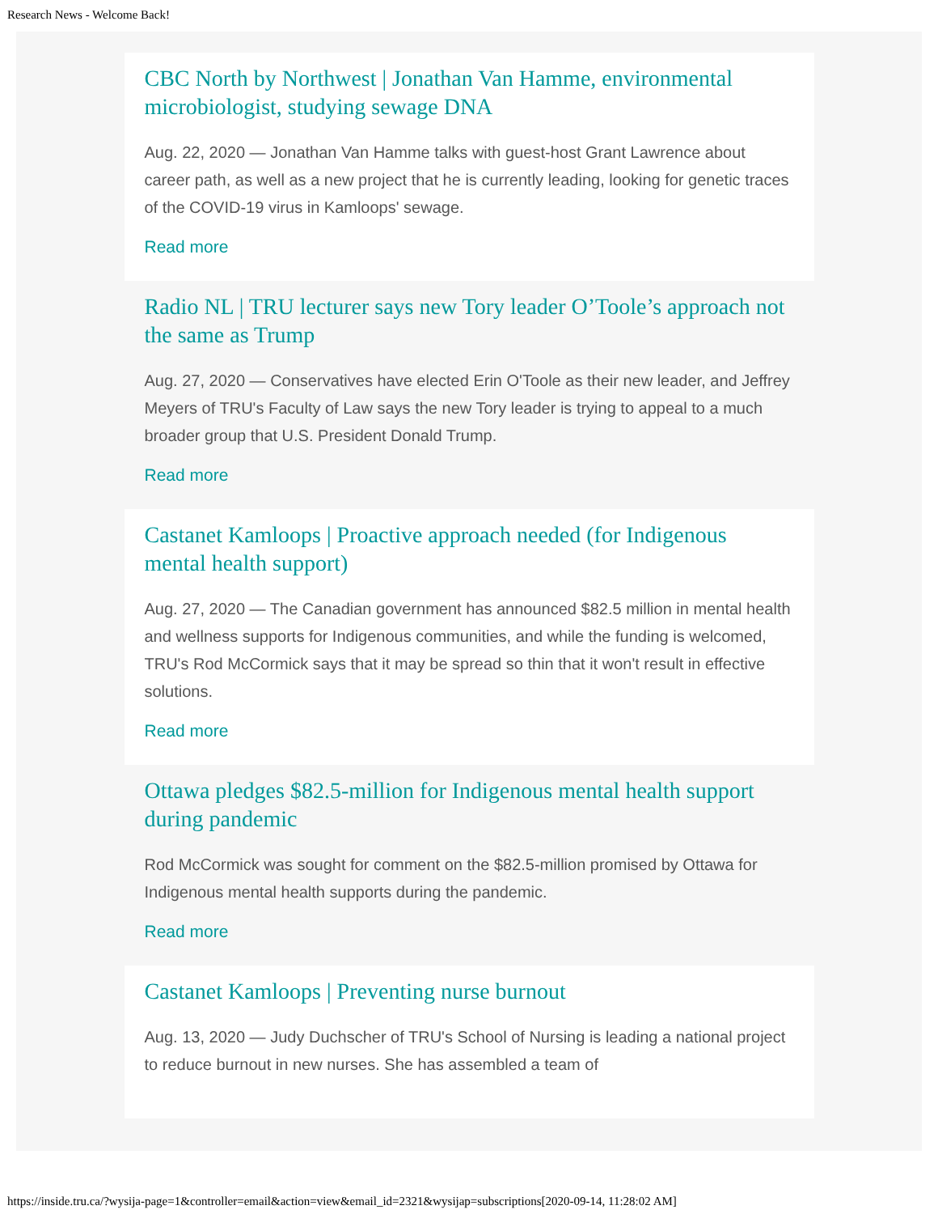Research News - Welcome Back!
CBC North by Northwest | Jonathan Van Hamme, environmental microbiologist, studying sewage DNA
Aug. 22, 2020 — Jonathan Van Hamme talks with guest-host Grant Lawrence about career path, as well as a new project that he is currently leading, looking for genetic traces of the COVID-19 virus in Kamloops' sewage.
Read more
Radio NL | TRU lecturer says new Tory leader O’Toole’s approach not the same as Trump
Aug. 27, 2020 — Conservatives have elected Erin O'Toole as their new leader, and Jeffrey Meyers of TRU's Faculty of Law says the new Tory leader is trying to appeal to a much broader group that U.S. President Donald Trump.
Read more
Castanet Kamloops | Proactive approach needed (for Indigenous mental health support)
Aug. 27, 2020 — The Canadian government has announced $82.5 million in mental health and wellness supports for Indigenous communities, and while the funding is welcomed, TRU's Rod McCormick says that it may be spread so thin that it won't result in effective solutions.
Read more
Ottawa pledges $82.5-million for Indigenous mental health support during pandemic
Rod McCormick was sought for comment on the $82.5-million promised by Ottawa for Indigenous mental health supports during the pandemic.
Read more
Castanet Kamloops | Preventing nurse burnout
Aug. 13, 2020 — Judy Duchscher of TRU's School of Nursing is leading a national project to reduce burnout in new nurses. She has assembled a team of
https://inside.tru.ca/?wysija-page=1&controller=email&action=view&email_id=2321&wysijap=subscriptions[2020-09-14, 11:28:02 AM]